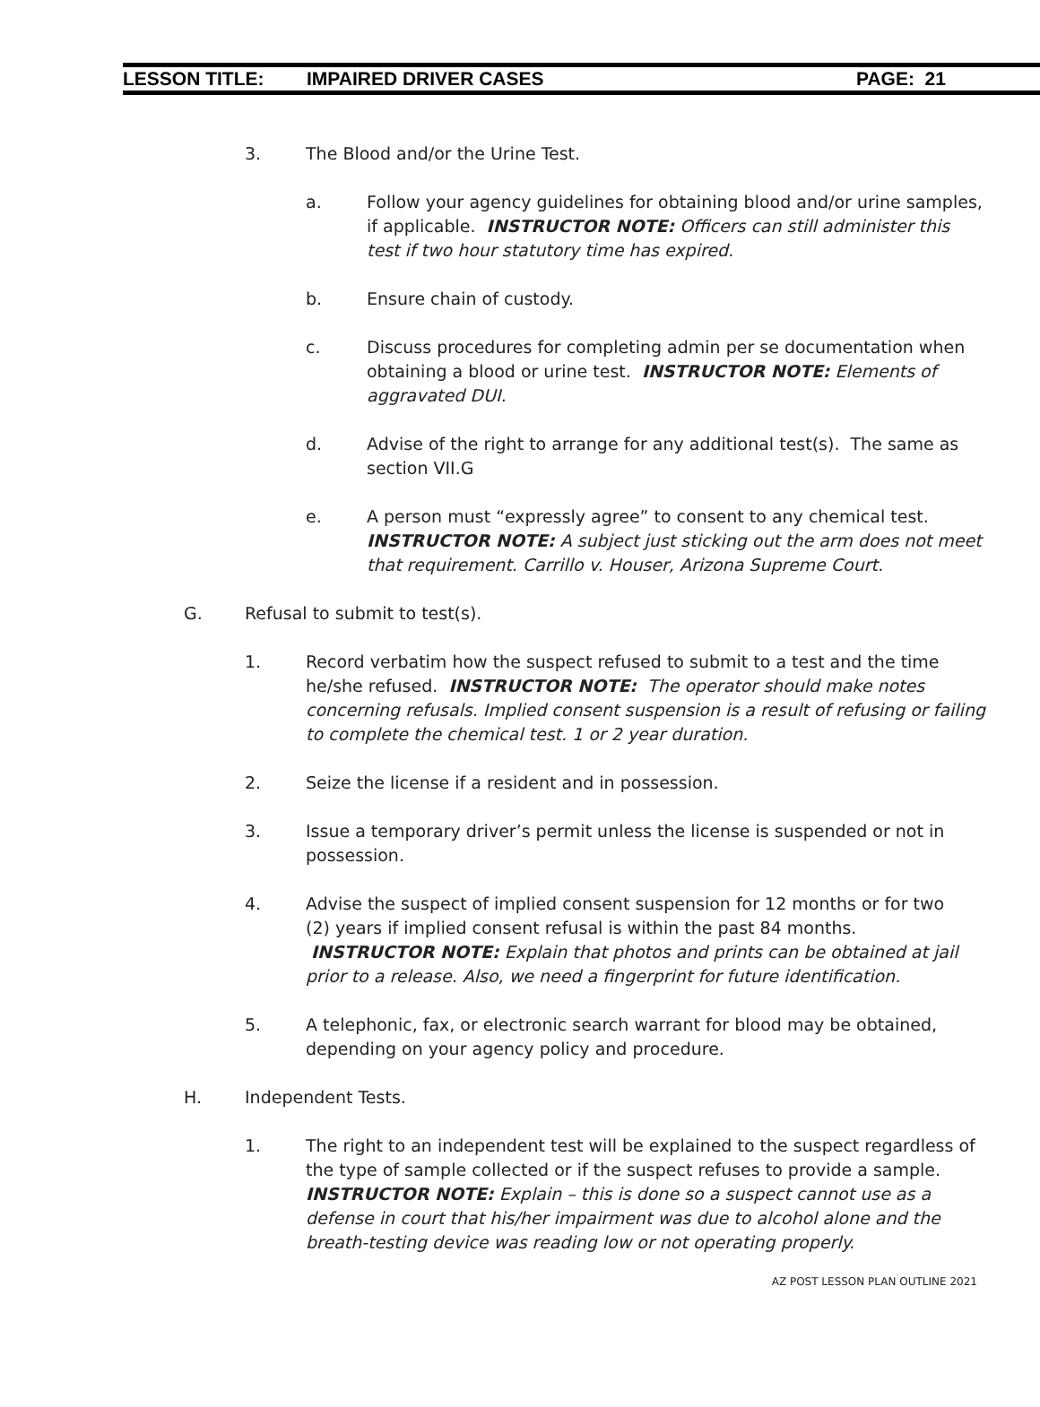LESSON TITLE: IMPAIRED DRIVER CASES PAGE: 21
3. The Blood and/or the Urine Test.
a. Follow your agency guidelines for obtaining blood and/or urine samples, if applicable. INSTRUCTOR NOTE: Officers can still administer this test if two hour statutory time has expired.
b. Ensure chain of custody.
c. Discuss procedures for completing admin per se documentation when obtaining a blood or urine test. INSTRUCTOR NOTE: Elements of aggravated DUI.
d. Advise of the right to arrange for any additional test(s). The same as section VII.G
e. A person must “expressly agree” to consent to any chemical test. INSTRUCTOR NOTE: A subject just sticking out the arm does not meet that requirement. Carrillo v. Houser, Arizona Supreme Court.
G. Refusal to submit to test(s).
1. Record verbatim how the suspect refused to submit to a test and the time he/she refused. INSTRUCTOR NOTE: The operator should make notes concerning refusals. Implied consent suspension is a result of refusing or failing to complete the chemical test. 1 or 2 year duration.
2. Seize the license if a resident and in possession.
3. Issue a temporary driver’s permit unless the license is suspended or not in possession.
4. Advise the suspect of implied consent suspension for 12 months or for two (2) years if implied consent refusal is within the past 84 months. INSTRUCTOR NOTE: Explain that photos and prints can be obtained at jail prior to a release. Also, we need a fingerprint for future identification.
5. A telephonic, fax, or electronic search warrant for blood may be obtained, depending on your agency policy and procedure.
H. Independent Tests.
1. The right to an independent test will be explained to the suspect regardless of the type of sample collected or if the suspect refuses to provide a sample. INSTRUCTOR NOTE: Explain – this is done so a suspect cannot use as a defense in court that his/her impairment was due to alcohol alone and the breath-testing device was reading low or not operating properly.
AZ POST LESSON PLAN OUTLINE 2021